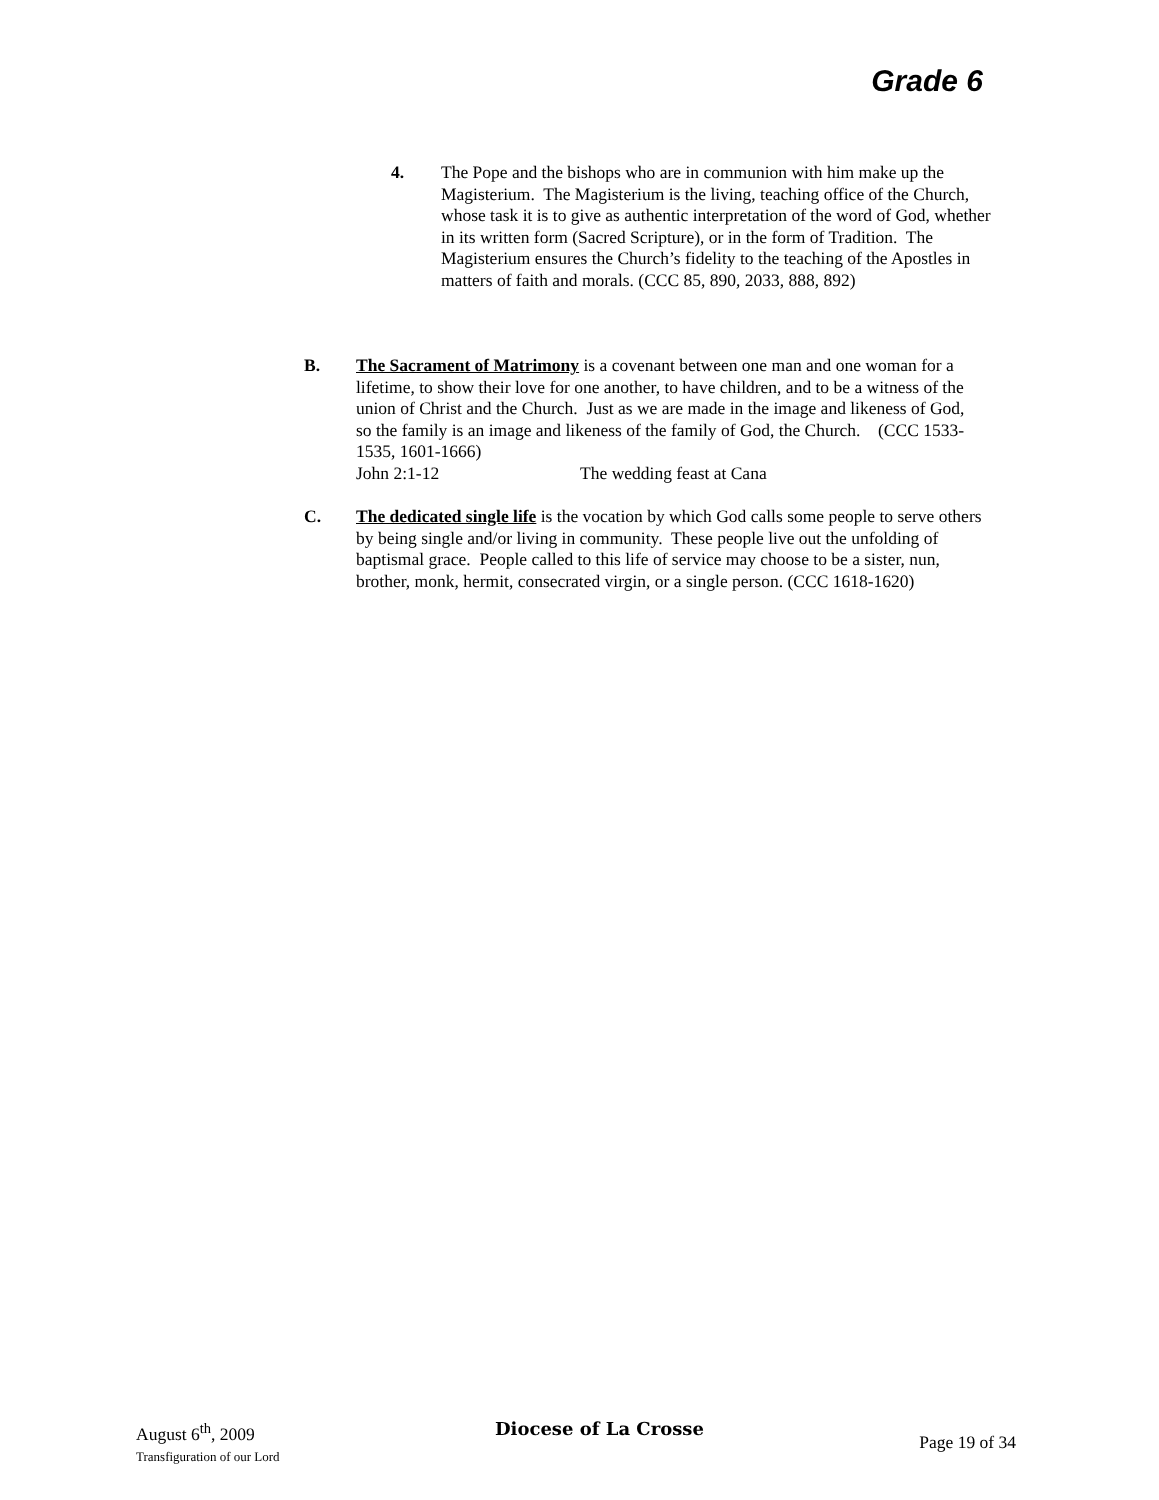Grade 6
4. The Pope and the bishops who are in communion with him make up the Magisterium. The Magisterium is the living, teaching office of the Church, whose task it is to give as authentic interpretation of the word of God, whether in its written form (Sacred Scripture), or in the form of Tradition. The Magisterium ensures the Church’s fidelity to the teaching of the Apostles in matters of faith and morals. (CCC 85, 890, 2033, 888, 892)
B. The Sacrament of Matrimony is a covenant between one man and one woman for a lifetime, to show their love for one another, to have children, and to be a witness of the union of Christ and the Church. Just as we are made in the image and likeness of God, so the family is an image and likeness of the family of God, the Church. (CCC 1533-1535, 1601-1666)
John 2:1-12 The wedding feast at Cana
C. The dedicated single life is the vocation by which God calls some people to serve others by being single and/or living in community. These people live out the unfolding of baptismal grace. People called to this life of service may choose to be a sister, nun, brother, monk, hermit, consecrated virgin, or a single person. (CCC 1618-1620)
August 6<sup>th</sup>, 2009
Transfiguration of our Lord
Diocese of La Crosse
Page 19 of 34